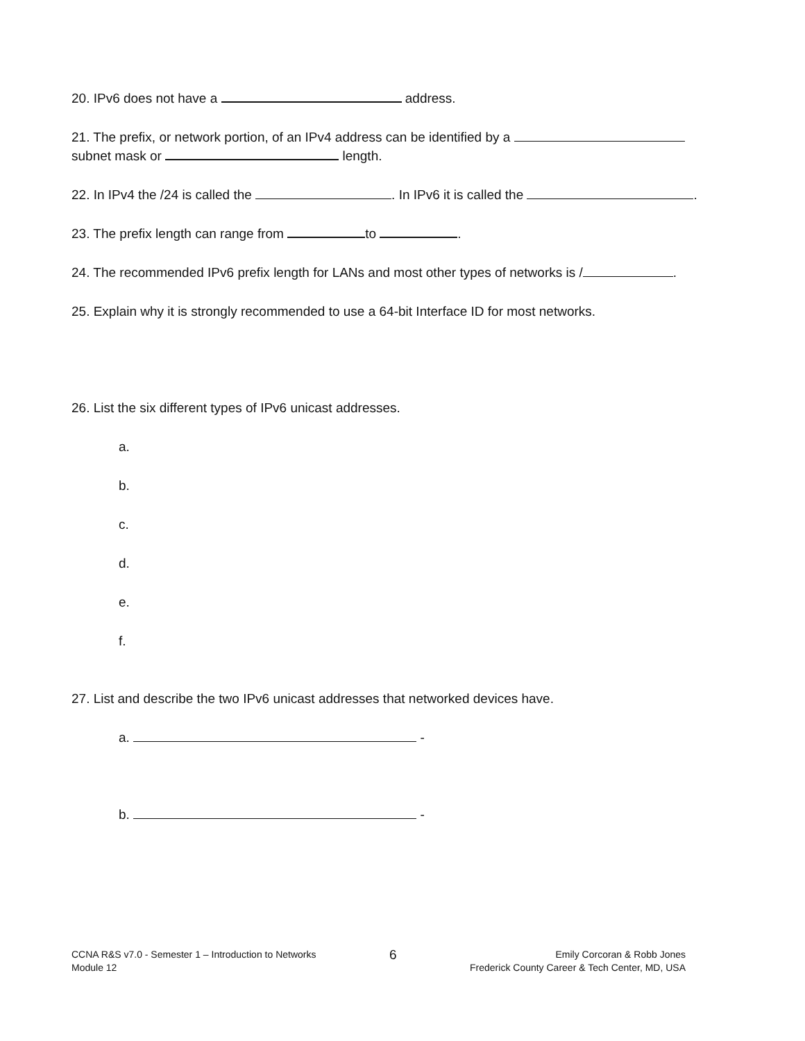20. IPv6 does not have a address.
21. The prefix, or network portion, of an IPv4 address can be identified by a
subnet mask or length.
22. In IPv4 the /24 is called the . In IPv6 it is called the .
23. The prefix length can range from to .
24. The recommended IPv6 prefix length for LANs and most other types of networks is / .
25. Explain why it is strongly recommended to use a 64-bit Interface ID for most networks.
26. List the six different types of IPv6 unicast addresses.
a.
b.
c.
d.
e.
f.
27. List and describe the two IPv6 unicast addresses that networked devices have.
a. -
b. -
CCNA R&S v7.0 - Semester 1 – Introduction to Networks
Module 12
6
Emily Corcoran & Robb Jones
Frederick County Career & Tech Center, MD, USA